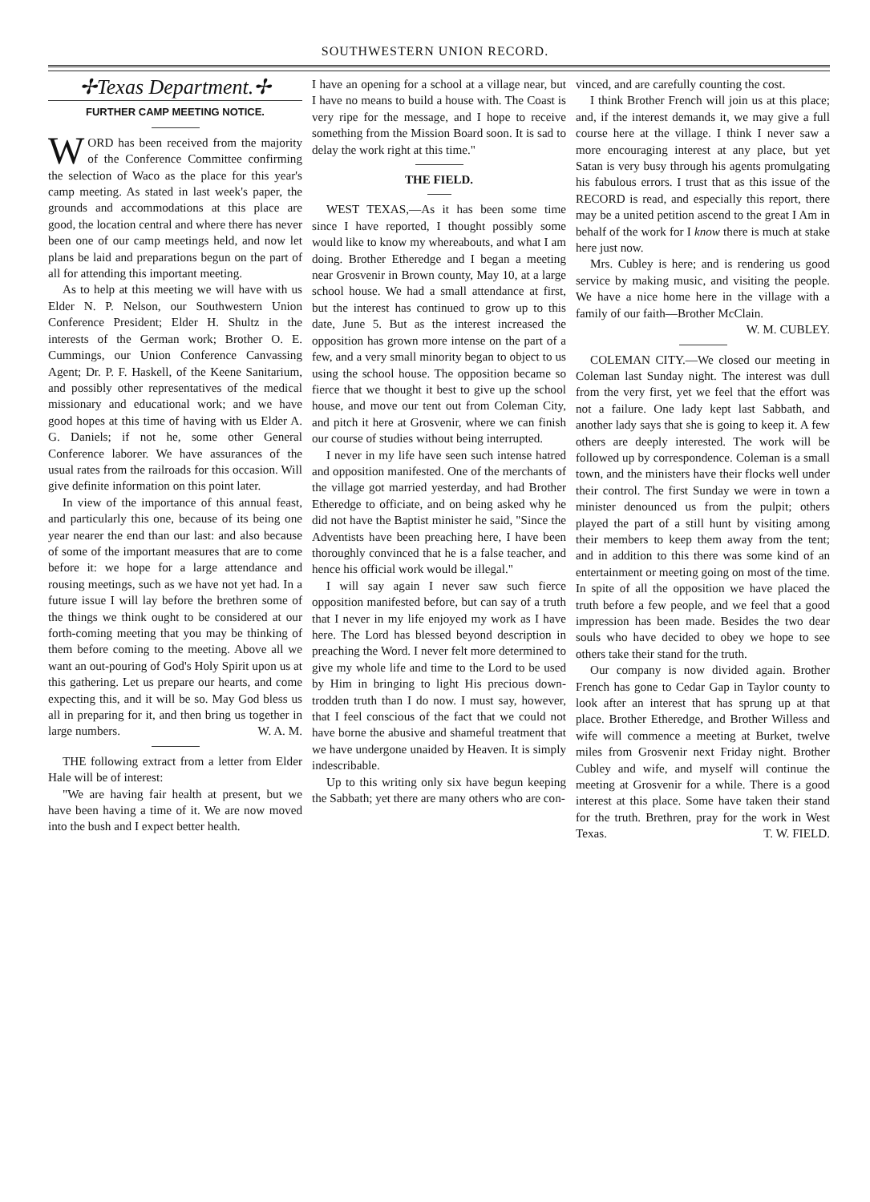SOUTHWESTERN UNION RECORD.
✢Texas Department.✢
FURTHER CAMP MEETING NOTICE.
WORD has been received from the majority of the Conference Committee confirming the selection of Waco as the place for this year's camp meeting. As stated in last week's paper, the grounds and accommodations at this place are good, the location central and where there has never been one of our camp meetings held, and now let plans be laid and preparations begun on the part of all for attending this important meeting.
As to help at this meeting we will have with us Elder N. P. Nelson, our Southwestern Union Conference President; Elder H. Shultz in the interests of the German work; Brother O. E. Cummings, our Union Conference Canvassing Agent; Dr. P. F. Haskell, of the Keene Sanitarium, and possibly other representatives of the medical missionary and educational work; and we have good hopes at this time of having with us Elder A. G. Daniels; if not he, some other General Conference laborer. We have assurances of the usual rates from the railroads for this occasion. Will give definite information on this point later.
In view of the importance of this annual feast, and particularly this one, because of its being one year nearer the end than our last: and also because of some of the important measures that are to come before it: we hope for a large attendance and rousing meetings, such as we have not yet had. In a future issue I will lay before the brethren some of the things we think ought to be considered at our forth-coming meeting that you may be thinking of them before coming to the meeting. Above all we want an out-pouring of God's Holy Spirit upon us at this gathering. Let us prepare our hearts, and come expecting this, and it will be so. May God bless us all in preparing for it, and then bring us together in large numbers. W. A. M.
THE following extract from a letter from Elder Hale will be of interest:
"We are having fair health at present, but we have been having a time of it. We are now moved into the bush and I expect better health.
I have an opening for a school at a village near, but I have no means to build a house with. The Coast is very ripe for the message, and I hope to receive something from the Mission Board soon. It is sad to delay the work right at this time."
THE FIELD.
WEST TEXAS,—As it has been some time since I have reported, I thought possibly some would like to know my whereabouts, and what I am doing. Brother Etheredge and I began a meeting near Grosvenir in Brown county, May 10, at a large school house. We had a small attendance at first, but the interest has continued to grow up to this date, June 5. But as the interest increased the opposition has grown more intense on the part of a few, and a very small minority began to object to us using the school house. The opposition became so fierce that we thought it best to give up the school house, and move our tent out from Coleman City, and pitch it here at Grosvenir, where we can finish our course of studies without being interrupted.
I never in my life have seen such intense hatred and opposition manifested. One of the merchants of the village got married yesterday, and had Brother Etheredge to officiate, and on being asked why he did not have the Baptist minister he said, "Since the Adventists have been preaching here, I have been thoroughly convinced that he is a false teacher, and hence his official work would be illegal."
I will say again I never saw such fierce opposition manifested before, but can say of a truth that I never in my life enjoyed my work as I have here. The Lord has blessed beyond description in preaching the Word. I never felt more determined to give my whole life and time to the Lord to be used by Him in bringing to light His precious down-trodden truth than I do now. I must say, however, that I feel conscious of the fact that we could not have borne the abusive and shameful treatment that we have undergone unaided by Heaven. It is simply indescribable.
Up to this writing only six have begun keeping the Sabbath; yet there are many others who are con-
vinced, and are carefully counting the cost.
I think Brother French will join us at this place; and, if the interest demands it, we may give a full course here at the village. I think I never saw a more encouraging interest at any place, but yet Satan is very busy through his agents promulgating his fabulous errors. I trust that as this issue of the RECORD is read, and especially this report, there may be a united petition ascend to the great I Am in behalf of the work for I know there is much at stake here just now.
Mrs. Cubley is here; and is rendering us good service by making music, and visiting the people. We have a nice home here in the village with a family of our faith—Brother McClain.
W. M. CUBLEY.
COLEMAN CITY.—We closed our meeting in Coleman last Sunday night. The interest was dull from the very first, yet we feel that the effort was not a failure. One lady kept last Sabbath, and another lady says that she is going to keep it. A few others are deeply interested. The work will be followed up by correspondence. Coleman is a small town, and the ministers have their flocks well under their control. The first Sunday we were in town a minister denounced us from the pulpit; others played the part of a still hunt by visiting among their members to keep them away from the tent; and in addition to this there was some kind of an entertainment or meeting going on most of the time. In spite of all the opposition we have placed the truth before a few people, and we feel that a good impression has been made. Besides the two dear souls who have decided to obey we hope to see others take their stand for the truth.
Our company is now divided again. Brother French has gone to Cedar Gap in Taylor county to look after an interest that has sprung up at that place. Brother Etheredge, and Brother Willess and wife will commence a meeting at Burket, twelve miles from Grosvenir next Friday night. Brother Cubley and wife, and myself will continue the meeting at Grosvenir for a while. There is a good interest at this place. Some have taken their stand for the truth. Brethren, pray for the work in West Texas. T. W. FIELD.